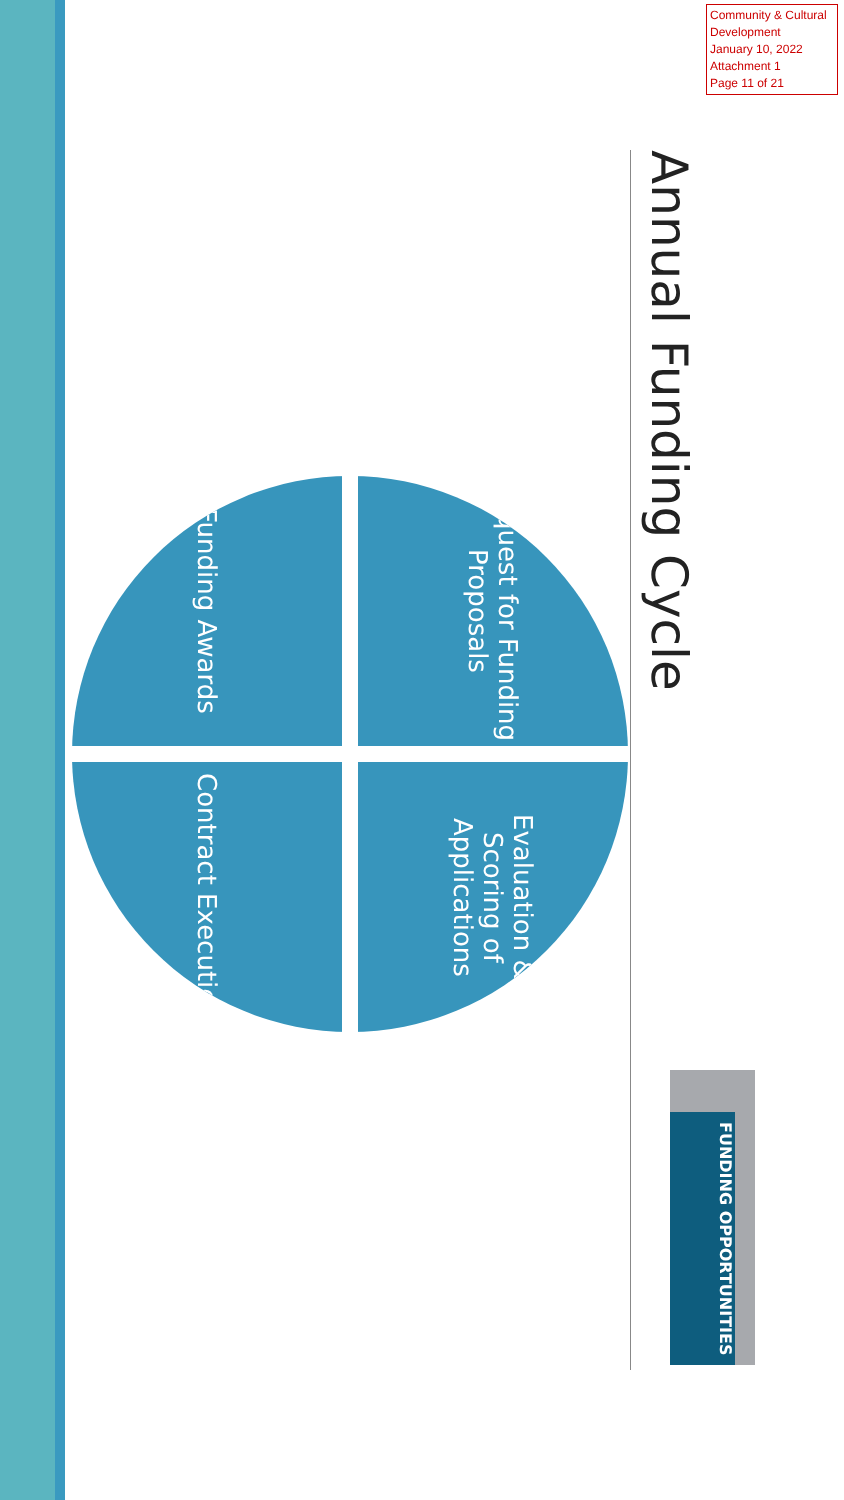Community & Cultural Development
January 10, 2022
Attachment 1
Page 11 of 21
Annual Funding Cycle
Request for Funding Proposals
Evaluation & Scoring of Applications
Funding Awards
Contract Execution
FUNDING OPPORTUNITIES